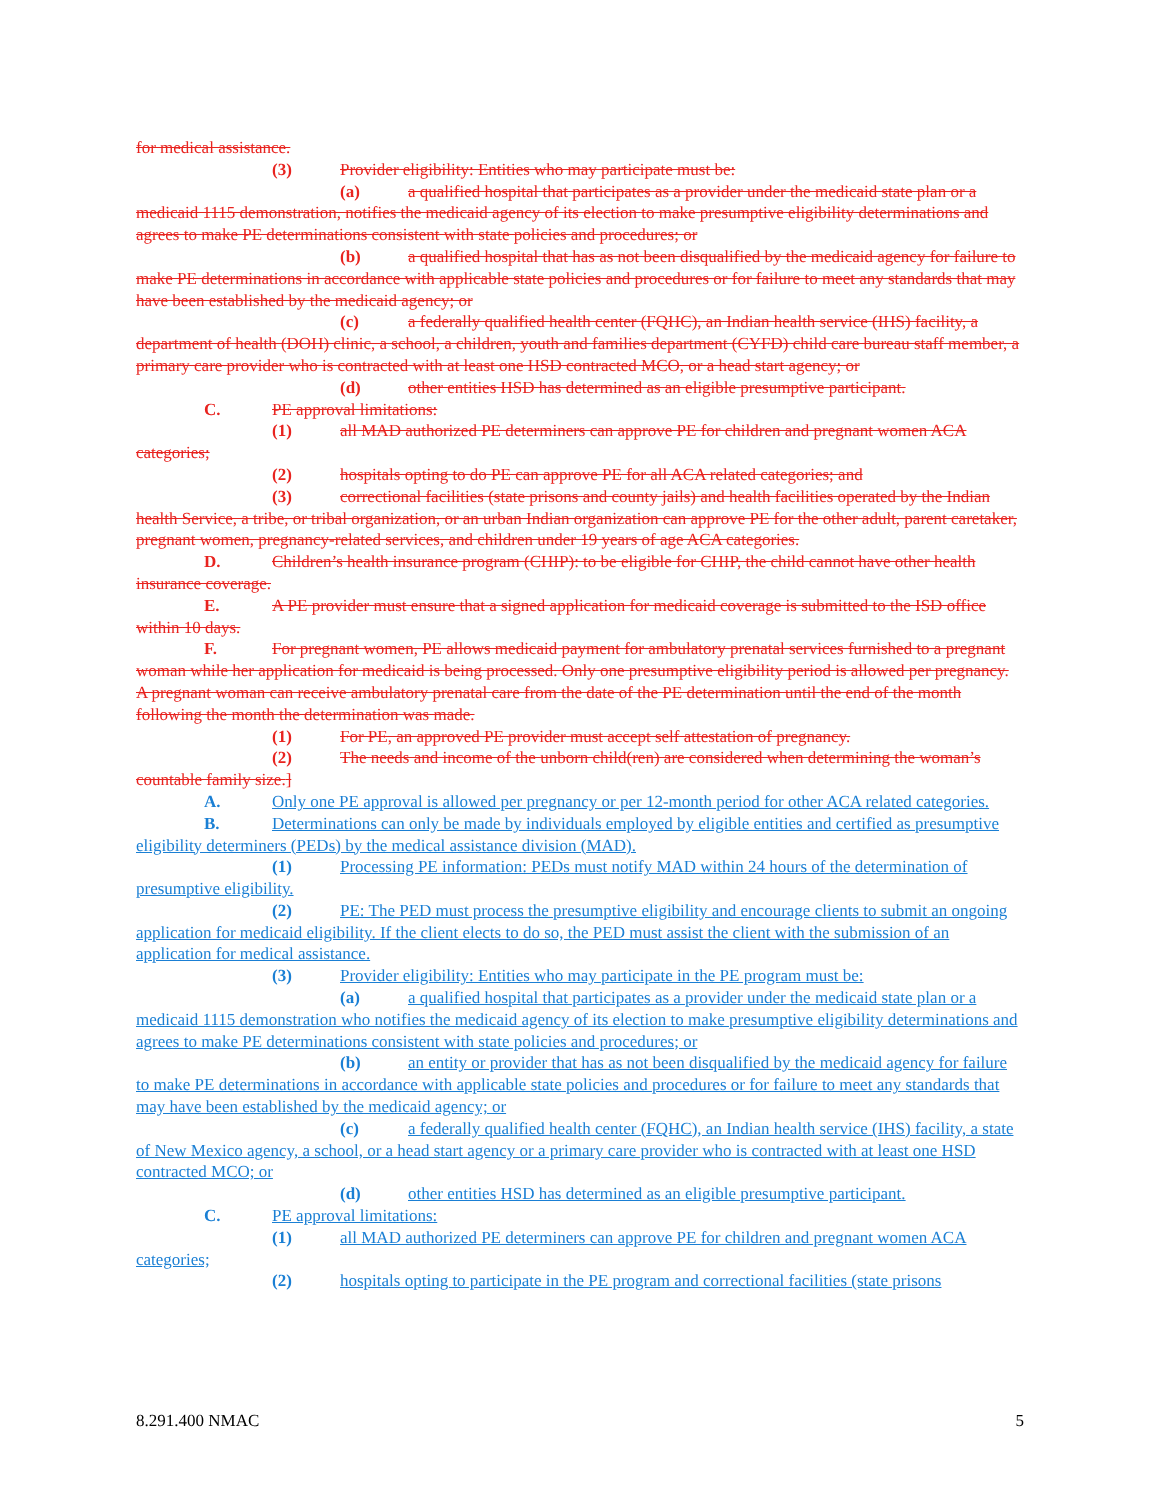for medical assistance.
(3) Provider eligibility: Entities who may participate must be:
(a) a qualified hospital that participates as a provider under the medicaid state plan or a medicaid 1115 demonstration, notifies the medicaid agency of its election to make presumptive eligibility determinations and agrees to make PE determinations consistent with state policies and procedures; or
(b) a qualified hospital that has as not been disqualified by the medicaid agency for failure to make PE determinations in accordance with applicable state policies and procedures or for failure to meet any standards that may have been established by the medicaid agency; or
(c) a federally qualified health center (FQHC), an Indian health service (IHS) facility, a department of health (DOH) clinic, a school, a children, youth and families department (CYFD) child care bureau staff member, a primary care provider who is contracted with at least one HSD contracted MCO, or a head start agency; or
(d) other entities HSD has determined as an eligible presumptive participant.
C. PE approval limitations:
(1) all MAD authorized PE determiners can approve PE for children and pregnant women ACA categories;
(2) hospitals opting to do PE can approve PE for all ACA related categories; and
(3) correctional facilities (state prisons and county jails) and health facilities operated by the Indian health Service, a tribe, or tribal organization, or an urban Indian organization can approve PE for the other adult, parent caretaker, pregnant women, pregnancy-related services, and children under 19 years of age ACA categories.
D. Children’s health insurance program (CHIP): to be eligible for CHIP, the child cannot have other health insurance coverage.
E. A PE provider must ensure that a signed application for medicaid coverage is submitted to the ISD office within 10 days.
F. For pregnant women, PE allows medicaid payment for ambulatory prenatal services furnished to a pregnant woman while her application for medicaid is being processed. Only one presumptive eligibility period is allowed per pregnancy. A pregnant woman can receive ambulatory prenatal care from the date of the PE determination until the end of the month following the month the determination was made.
(1) For PE, an approved PE provider must accept self attestation of pregnancy.
(2) The needs and income of the unborn child(ren) are considered when determining the woman’s countable family size.]
A. Only one PE approval is allowed per pregnancy or per 12-month period for other ACA related categories.
B. Determinations can only be made by individuals employed by eligible entities and certified as presumptive eligibility determiners (PEDs) by the medical assistance division (MAD).
(1) Processing PE information: PEDs must notify MAD within 24 hours of the determination of presumptive eligibility.
(2) PE: The PED must process the presumptive eligibility and encourage clients to submit an ongoing application for medicaid eligibility. If the client elects to do so, the PED must assist the client with the submission of an application for medical assistance.
(3) Provider eligibility: Entities who may participate in the PE program must be:
(a) a qualified hospital that participates as a provider under the medicaid state plan or a medicaid 1115 demonstration who notifies the medicaid agency of its election to make presumptive eligibility determinations and agrees to make PE determinations consistent with state policies and procedures; or
(b) an entity or provider that has as not been disqualified by the medicaid agency for failure to make PE determinations in accordance with applicable state policies and procedures or for failure to meet any standards that may have been established by the medicaid agency; or
(c) a federally qualified health center (FQHC), an Indian health service (IHS) facility, a state of New Mexico agency, a school, or a head start agency or a primary care provider who is contracted with at least one HSD contracted MCO; or
(d) other entities HSD has determined as an eligible presumptive participant.
C. PE approval limitations:
(1) all MAD authorized PE determiners can approve PE for children and pregnant women ACA categories;
(2) hospitals opting to participate in the PE program and correctional facilities (state prisons
8.291.400 NMAC 5